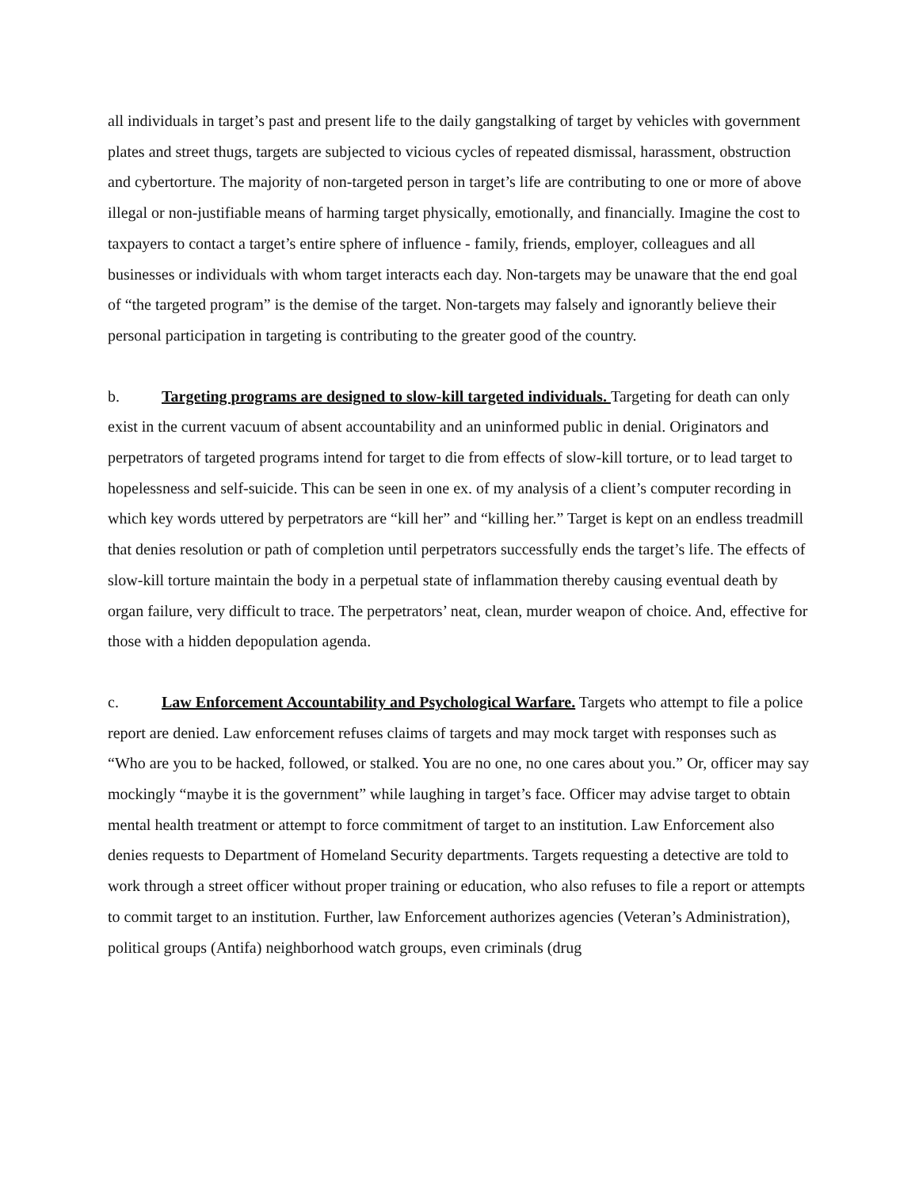all individuals in target’s past and present life to the daily gangstalking of target by vehicles with government plates and street thugs, targets are subjected to vicious cycles of repeated dismissal, harassment, obstruction and cybertorture. The majority of non-targeted person in target’s life are contributing to one or more of above illegal or non-justifiable means of harming target physically, emotionally, and financially. Imagine the cost to taxpayers to contact a target’s entire sphere of influence - family, friends, employer, colleagues and all businesses or individuals with whom target interacts each day. Non-targets may be unaware that the end goal of “the targeted program” is the demise of the target. Non-targets may falsely and ignorantly believe their personal participation in targeting is contributing to the greater good of the country.
b. Targeting programs are designed to slow-kill targeted individuals. Targeting for death can only exist in the current vacuum of absent accountability and an uninformed public in denial. Originators and perpetrators of targeted programs intend for target to die from effects of slow-kill torture, or to lead target to hopelessness and self-suicide. This can be seen in one ex. of my analysis of a client’s computer recording in which key words uttered by perpetrators are “kill her” and “killing her.” Target is kept on an endless treadmill that denies resolution or path of completion until perpetrators successfully ends the target’s life. The effects of slow-kill torture maintain the body in a perpetual state of inflammation thereby causing eventual death by organ failure, very difficult to trace. The perpetrators’ neat, clean, murder weapon of choice. And, effective for those with a hidden depopulation agenda.
c. Law Enforcement Accountability and Psychological Warfare. Targets who attempt to file a police report are denied. Law enforcement refuses claims of targets and may mock target with responses such as “Who are you to be hacked, followed, or stalked. You are no one, no one cares about you.” Or, officer may say mockingly “maybe it is the government” while laughing in target’s face. Officer may advise target to obtain mental health treatment or attempt to force commitment of target to an institution. Law Enforcement also denies requests to Department of Homeland Security departments. Targets requesting a detective are told to work through a street officer without proper training or education, who also refuses to file a report or attempts to commit target to an institution. Further, law Enforcement authorizes agencies (Veteran’s Administration), political groups (Antifa) neighborhood watch groups, even criminals (drug